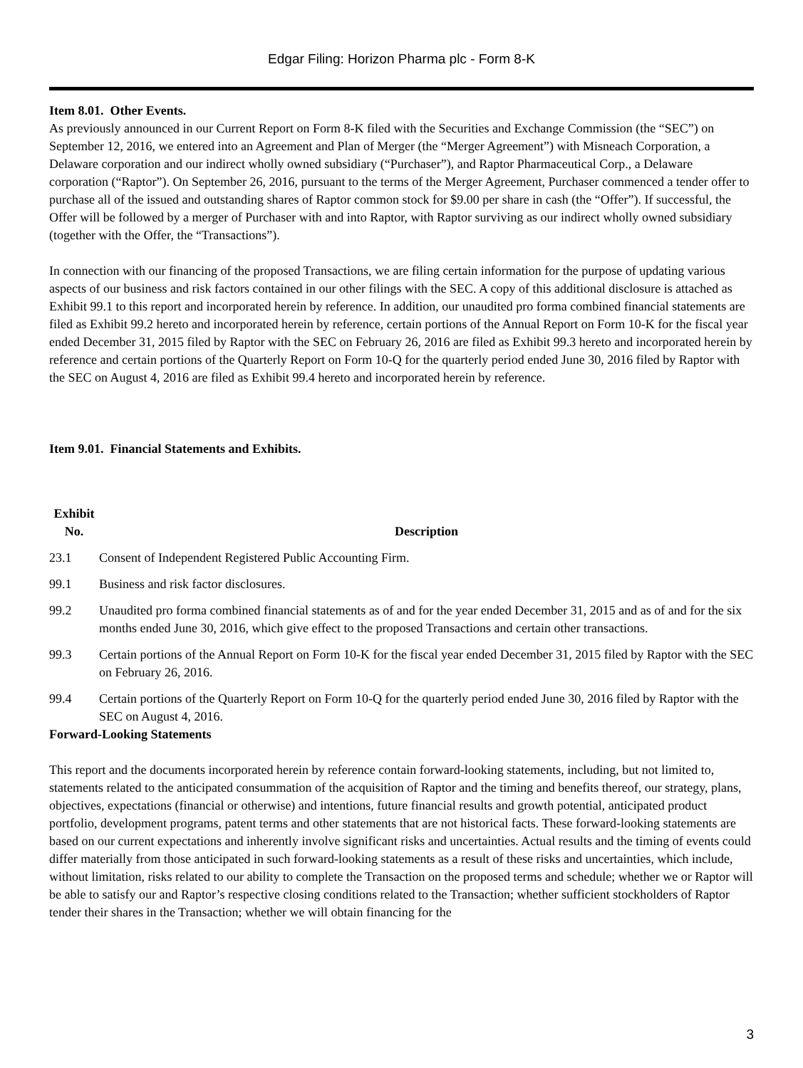Edgar Filing: Horizon Pharma plc - Form 8-K
Item 8.01. Other Events.
As previously announced in our Current Report on Form 8-K filed with the Securities and Exchange Commission (the “SEC”) on September 12, 2016, we entered into an Agreement and Plan of Merger (the “Merger Agreement”) with Misneach Corporation, a Delaware corporation and our indirect wholly owned subsidiary (“Purchaser”), and Raptor Pharmaceutical Corp., a Delaware corporation (“Raptor”). On September 26, 2016, pursuant to the terms of the Merger Agreement, Purchaser commenced a tender offer to purchase all of the issued and outstanding shares of Raptor common stock for $9.00 per share in cash (the “Offer”). If successful, the Offer will be followed by a merger of Purchaser with and into Raptor, with Raptor surviving as our indirect wholly owned subsidiary (together with the Offer, the “Transactions”).
In connection with our financing of the proposed Transactions, we are filing certain information for the purpose of updating various aspects of our business and risk factors contained in our other filings with the SEC. A copy of this additional disclosure is attached as Exhibit 99.1 to this report and incorporated herein by reference. In addition, our unaudited pro forma combined financial statements are filed as Exhibit 99.2 hereto and incorporated herein by reference, certain portions of the Annual Report on Form 10-K for the fiscal year ended December 31, 2015 filed by Raptor with the SEC on February 26, 2016 are filed as Exhibit 99.3 hereto and incorporated herein by reference and certain portions of the Quarterly Report on Form 10-Q for the quarterly period ended June 30, 2016 filed by Raptor with the SEC on August 4, 2016 are filed as Exhibit 99.4 hereto and incorporated herein by reference.
Item 9.01. Financial Statements and Exhibits.
| Exhibit No. | Description |
| --- | --- |
| 23.1 | Consent of Independent Registered Public Accounting Firm. |
| 99.1 | Business and risk factor disclosures. |
| 99.2 | Unaudited pro forma combined financial statements as of and for the year ended December 31, 2015 and as of and for the six months ended June 30, 2016, which give effect to the proposed Transactions and certain other transactions. |
| 99.3 | Certain portions of the Annual Report on Form 10-K for the fiscal year ended December 31, 2015 filed by Raptor with the SEC on February 26, 2016. |
| 99.4 | Certain portions of the Quarterly Report on Form 10-Q for the quarterly period ended June 30, 2016 filed by Raptor with the SEC on August 4, 2016. |
Forward-Looking Statements
This report and the documents incorporated herein by reference contain forward-looking statements, including, but not limited to, statements related to the anticipated consummation of the acquisition of Raptor and the timing and benefits thereof, our strategy, plans, objectives, expectations (financial or otherwise) and intentions, future financial results and growth potential, anticipated product portfolio, development programs, patent terms and other statements that are not historical facts. These forward-looking statements are based on our current expectations and inherently involve significant risks and uncertainties. Actual results and the timing of events could differ materially from those anticipated in such forward-looking statements as a result of these risks and uncertainties, which include, without limitation, risks related to our ability to complete the Transaction on the proposed terms and schedule; whether we or Raptor will be able to satisfy our and Raptor’s respective closing conditions related to the Transaction; whether sufficient stockholders of Raptor tender their shares in the Transaction; whether we will obtain financing for the
3